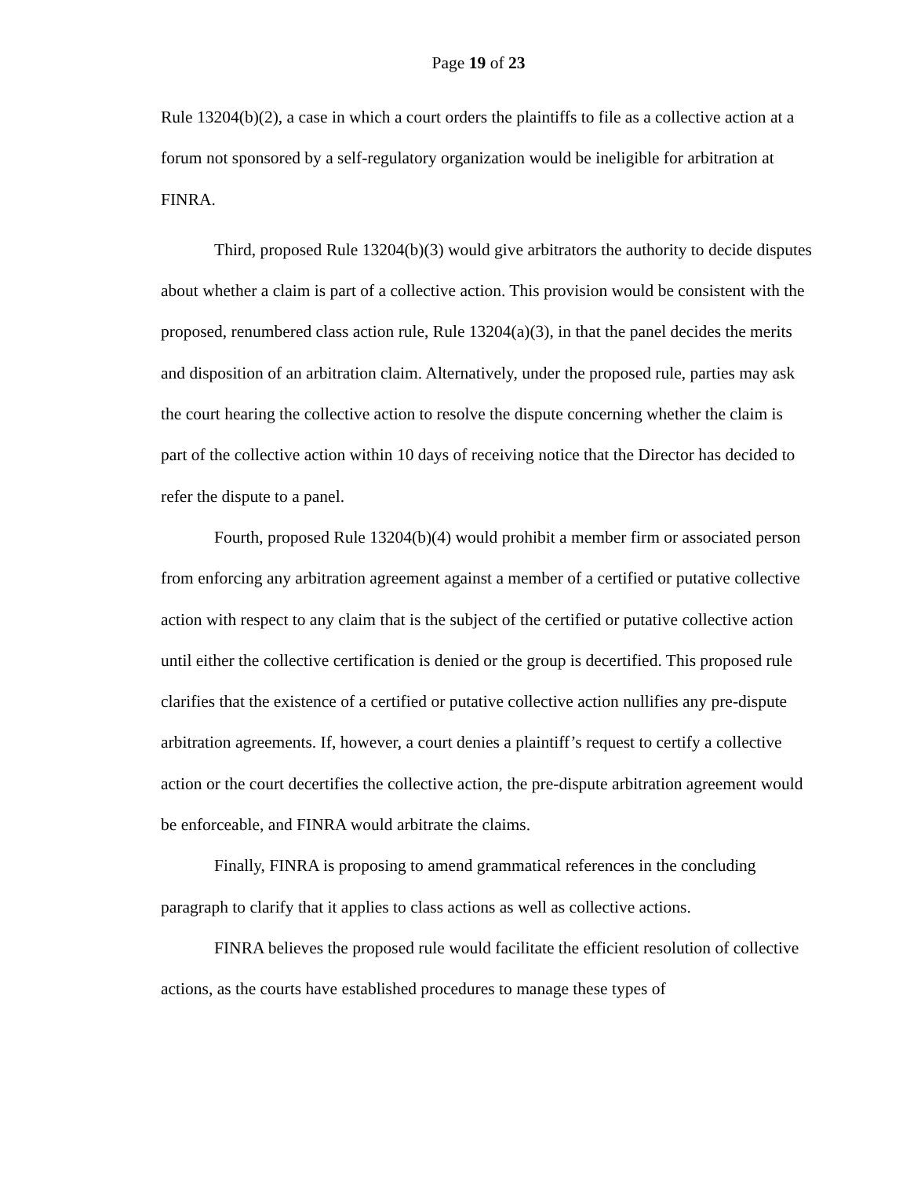Page 19 of 23
Rule 13204(b)(2), a case in which a court orders the plaintiffs to file as a collective action at a forum not sponsored by a self-regulatory organization would be ineligible for arbitration at FINRA.
Third, proposed Rule 13204(b)(3) would give arbitrators the authority to decide disputes about whether a claim is part of a collective action. This provision would be consistent with the proposed, renumbered class action rule, Rule 13204(a)(3), in that the panel decides the merits and disposition of an arbitration claim. Alternatively, under the proposed rule, parties may ask the court hearing the collective action to resolve the dispute concerning whether the claim is part of the collective action within 10 days of receiving notice that the Director has decided to refer the dispute to a panel.
Fourth, proposed Rule 13204(b)(4) would prohibit a member firm or associated person from enforcing any arbitration agreement against a member of a certified or putative collective action with respect to any claim that is the subject of the certified or putative collective action until either the collective certification is denied or the group is decertified. This proposed rule clarifies that the existence of a certified or putative collective action nullifies any pre-dispute arbitration agreements. If, however, a court denies a plaintiff’s request to certify a collective action or the court decertifies the collective action, the pre-dispute arbitration agreement would be enforceable, and FINRA would arbitrate the claims.
Finally, FINRA is proposing to amend grammatical references in the concluding paragraph to clarify that it applies to class actions as well as collective actions.
FINRA believes the proposed rule would facilitate the efficient resolution of collective actions, as the courts have established procedures to manage these types of